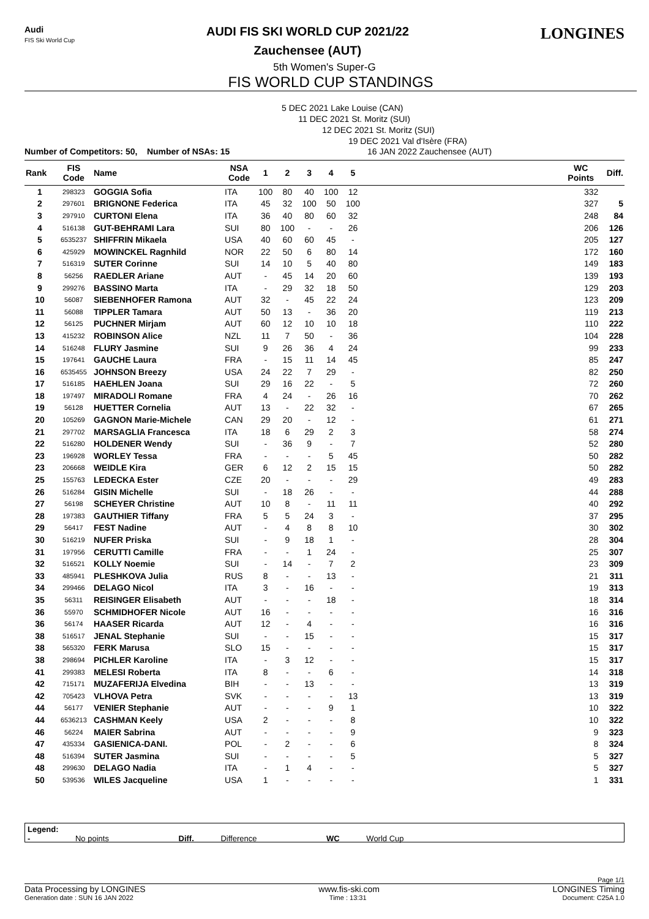Audi
FIS Ski World Cup
AUDI FIS SKI WORLD CUP 2021/22
Zauchensee (AUT)
LONGINES
5th Women's Super-G
FIS WORLD CUP STANDINGS
5 DEC 2021 Lake Louise (CAN)
11 DEC 2021 St. Moritz (SUI)
12 DEC 2021 St. Moritz (SUI)
19 DEC 2021 Val d'Isère (FRA)
Number of Competitors: 50, Number of NSAs: 15 16 JAN 2022 Zauchensee (AUT)
| Rank | FIS Code | Name | NSA Code | 1 | 2 | 3 | 4 | 5 | | WC Points | Diff. |
| --- | --- | --- | --- | --- | --- | --- | --- | --- | --- | --- | --- |
| 1 | 298323 | GOGGIA Sofia | ITA | 100 | 80 | 40 | 100 | 12 | | 332 | |
| 2 | 297601 | BRIGNONE Federica | ITA | 45 | 32 | 100 | 50 | 100 | | 327 | 5 |
| 3 | 297910 | CURTONI Elena | ITA | 36 | 40 | 80 | 60 | 32 | | 248 | 84 |
| 4 | 516138 | GUT-BEHRAMI Lara | SUI | 80 | 100 | - | - | 26 | | 206 | 126 |
| 5 | 6535237 | SHIFFRIN Mikaela | USA | 40 | 60 | 60 | 45 | - | | 205 | 127 |
| 6 | 425929 | MOWINCKEL Ragnhild | NOR | 22 | 50 | 6 | 80 | 14 | | 172 | 160 |
| 7 | 516319 | SUTER Corinne | SUI | 14 | 10 | 5 | 40 | 80 | | 149 | 183 |
| 8 | 56256 | RAEDLER Ariane | AUT | - | 45 | 14 | 20 | 60 | | 139 | 193 |
| 9 | 299276 | BASSINO Marta | ITA | - | 29 | 32 | 18 | 50 | | 129 | 203 |
| 10 | 56087 | SIEBENHOFER Ramona | AUT | 32 | - | 45 | 22 | 24 | | 123 | 209 |
| 11 | 56088 | TIPPLER Tamara | AUT | 50 | 13 | - | 36 | 20 | | 119 | 213 |
| 12 | 56125 | PUCHNER Mirjam | AUT | 60 | 12 | 10 | 10 | 18 | | 110 | 222 |
| 13 | 415232 | ROBINSON Alice | NZL | 11 | 7 | 50 | - | 36 | | 104 | 228 |
| 14 | 516248 | FLURY Jasmine | SUI | 9 | 26 | 36 | 4 | 24 | | 99 | 233 |
| 15 | 197641 | GAUCHE Laura | FRA | - | 15 | 11 | 14 | 45 | | 85 | 247 |
| 16 | 6535455 | JOHNSON Breezy | USA | 24 | 22 | 7 | 29 | - | | 82 | 250 |
| 17 | 516185 | HAEHLEN Joana | SUI | 29 | 16 | 22 | - | 5 | | 72 | 260 |
| 18 | 197497 | MIRADOLI Romane | FRA | 4 | 24 | - | 26 | 16 | | 70 | 262 |
| 19 | 56128 | HUETTER Cornelia | AUT | 13 | - | 22 | 32 | - | | 67 | 265 |
| 20 | 105269 | GAGNON Marie-Michele | CAN | 29 | 20 | - | 12 | - | | 61 | 271 |
| 21 | 297702 | MARSAGLIA Francesca | ITA | 18 | 6 | 29 | 2 | 3 | | 58 | 274 |
| 22 | 516280 | HOLDENER Wendy | SUI | - | 36 | 9 | - | 7 | | 52 | 280 |
| 23 | 196928 | WORLEY Tessa | FRA | - | - | - | 5 | 45 | | 50 | 282 |
| 23 | 206668 | WEIDLE Kira | GER | 6 | 12 | 2 | 15 | 15 | | 50 | 282 |
| 25 | 155763 | LEDECKA Ester | CZE | 20 | - | - | - | 29 | | 49 | 283 |
| 26 | 516284 | GISIN Michelle | SUI | - | 18 | 26 | - | - | | 44 | 288 |
| 27 | 56198 | SCHEYER Christine | AUT | 10 | 8 | - | 11 | 11 | | 40 | 292 |
| 28 | 197383 | GAUTHIER Tiffany | FRA | 5 | 5 | 24 | 3 | - | | 37 | 295 |
| 29 | 56417 | FEST Nadine | AUT | - | 4 | 8 | 8 | 10 | | 30 | 302 |
| 30 | 516219 | NUFER Priska | SUI | - | 9 | 18 | 1 | - | | 28 | 304 |
| 31 | 197956 | CERUTTI Camille | FRA | - | - | 1 | 24 | - | | 25 | 307 |
| 32 | 516521 | KOLLY Noemie | SUI | - | 14 | - | 7 | 2 | | 23 | 309 |
| 33 | 485941 | PLESHKOVA Julia | RUS | 8 | - | - | 13 | - | | 21 | 311 |
| 34 | 299466 | DELAGO Nicol | ITA | 3 | - | 16 | - | - | | 19 | 313 |
| 35 | 56311 | REISINGER Elisabeth | AUT | - | - | - | 18 | - | | 18 | 314 |
| 36 | 55970 | SCHMIDHOFER Nicole | AUT | 16 | - | - | - | - | | 16 | 316 |
| 36 | 56174 | HAASER Ricarda | AUT | 12 | - | 4 | - | - | | 16 | 316 |
| 38 | 516517 | JENAL Stephanie | SUI | - | - | 15 | - | - | | 15 | 317 |
| 38 | 565320 | FERK Marusa | SLO | 15 | - | - | - | - | | 15 | 317 |
| 38 | 298694 | PICHLER Karoline | ITA | - | 3 | 12 | - | - | | 15 | 317 |
| 41 | 299383 | MELESI Roberta | ITA | 8 | - | - | 6 | - | | 14 | 318 |
| 42 | 715171 | MUZAFERIJA Elvedina | BIH | - | - | 13 | - | - | | 13 | 319 |
| 42 | 705423 | VLHOVA Petra | SVK | - | - | - | - | 13 | | 13 | 319 |
| 44 | 56177 | VENIER Stephanie | AUT | - | - | - | 9 | 1 | | 10 | 322 |
| 44 | 6536213 | CASHMAN Keely | USA | 2 | - | - | - | 8 | | 10 | 322 |
| 46 | 56224 | MAIER Sabrina | AUT | - | - | - | - | 9 | | 9 | 323 |
| 47 | 435334 | GASIENICA-DANI. | POL | - | 2 | - | - | 6 | | 8 | 324 |
| 48 | 516394 | SUTER Jasmina | SUI | - | - | - | - | 5 | | 5 | 327 |
| 48 | 299630 | DELAGO Nadia | ITA | - | 1 | 4 | - | - | | 5 | 327 |
| 50 | 539536 | WILES Jacqueline | USA | 1 | - | - | - | - | | 1 | 331 |
Legend:
- No points Diff. Difference WC World Cup
Page 1/1
Data Processing by LONGINES www.fis-ski.com LONGINES Timing
Generation date : SUN 16 JAN 2022 Time : 13:31 Document: C25A 1.0